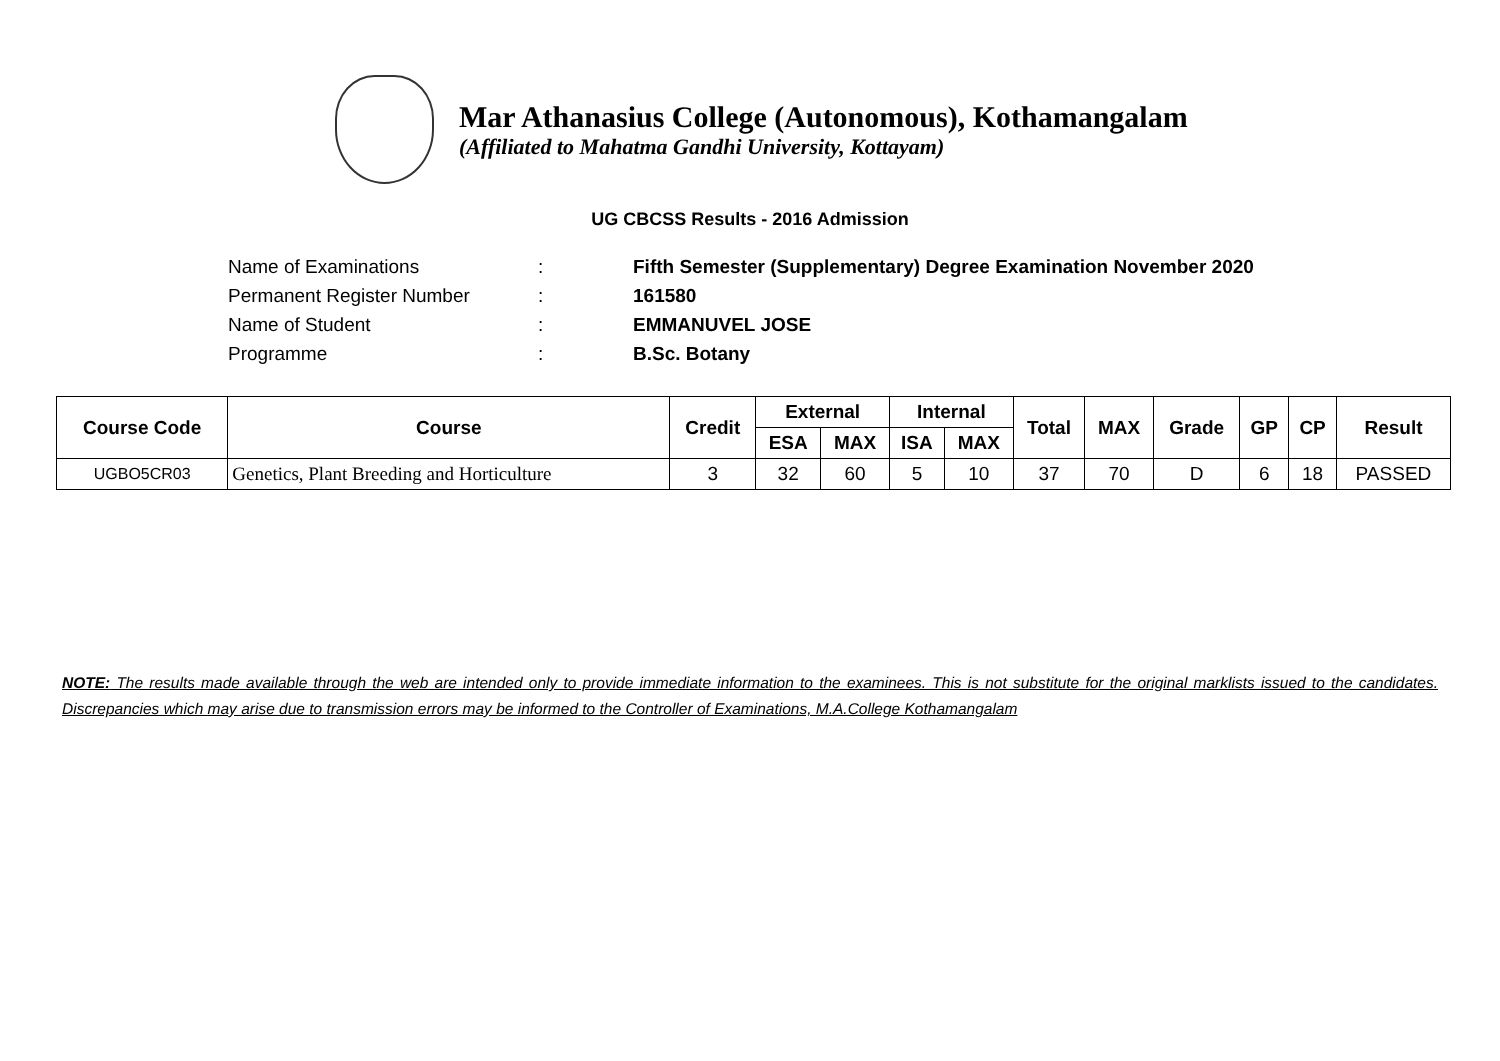Mar Athanasius College (Autonomous), Kothamangalam
(Affiliated to Mahatma Gandhi University, Kottayam)
UG CBCSS Results - 2016 Admission
| Name of Examinations | : | Fifth Semester (Supplementary) Degree Examination November 2020 |
| Permanent Register Number | : | 161580 |
| Name of Student | : | EMMANUVEL JOSE |
| Programme | : | B.Sc. Botany |
| Course Code | Course | Credit | External | | Internal | | Total | MAX | Grade | GP | CP | Result |
| --- | --- | --- | --- | --- | --- | --- | --- | --- | --- | --- | --- | --- |
| | | | ESA | MAX | ISA | MAX | | | | | | |
| UGBO5CR03 | Genetics, Plant Breeding and Horticulture | 3 | 32 | 60 | 5 | 10 | 37 | 70 | D | 6 | 18 | PASSED |
NOTE: The results made available through the web are intended only to provide immediate information to the examinees. This is not substitute for the original marklists issued to the candidates. Discrepancies which may arise due to transmission errors may be informed to the Controller of Examinations, M.A.College Kothamangalam